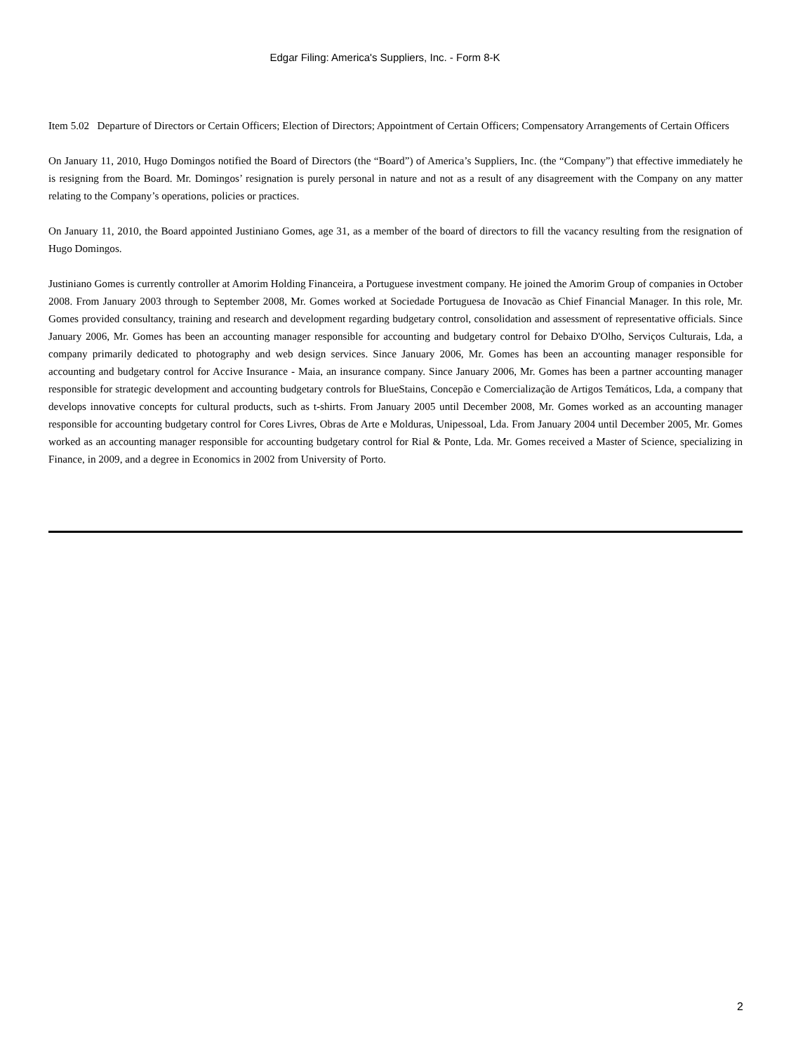Edgar Filing: America's Suppliers, Inc. - Form 8-K
Item 5.02 Departure of Directors or Certain Officers; Election of Directors; Appointment of Certain Officers; Compensatory Arrangements of Certain Officers
On January 11, 2010, Hugo Domingos notified the Board of Directors (the “Board”) of America’s Suppliers, Inc. (the “Company”) that effective immediately he is resigning from the Board. Mr. Domingos’ resignation is purely personal in nature and not as a result of any disagreement with the Company on any matter relating to the Company’s operations, policies or practices.
On January 11, 2010, the Board appointed Justiniano Gomes, age 31, as a member of the board of directors to fill the vacancy resulting from the resignation of Hugo Domingos.
Justiniano Gomes is currently controller at Amorim Holding Financeira, a Portuguese investment company. He joined the Amorim Group of companies in October 2008. From January 2003 through to September 2008, Mr. Gomes worked at Sociedade Portuguesa de Inovacão as Chief Financial Manager. In this role, Mr. Gomes provided consultancy, training and research and development regarding budgetary control, consolidation and assessment of representative officials. Since January 2006, Mr. Gomes has been an accounting manager responsible for accounting and budgetary control for Debaixo D'Olho, Serviços Culturais, Lda, a company primarily dedicated to photography and web design services. Since January 2006, Mr. Gomes has been an accounting manager responsible for accounting and budgetary control for Accive Insurance - Maia, an insurance company. Since January 2006, Mr. Gomes has been a partner accounting manager responsible for strategic development and accounting budgetary controls for BlueStains, Concepão e Comercialização de Artigos Temáticos, Lda, a company that develops innovative concepts for cultural products, such as t-shirts. From January 2005 until December 2008, Mr. Gomes worked as an accounting manager responsible for accounting budgetary control for Cores Livres, Obras de Arte e Molduras, Unipessoal, Lda. From January 2004 until December 2005, Mr. Gomes worked as an accounting manager responsible for accounting budgetary control for Rial & Ponte, Lda. Mr. Gomes received a Master of Science, specializing in Finance, in 2009, and a degree in Economics in 2002 from University of Porto.
2